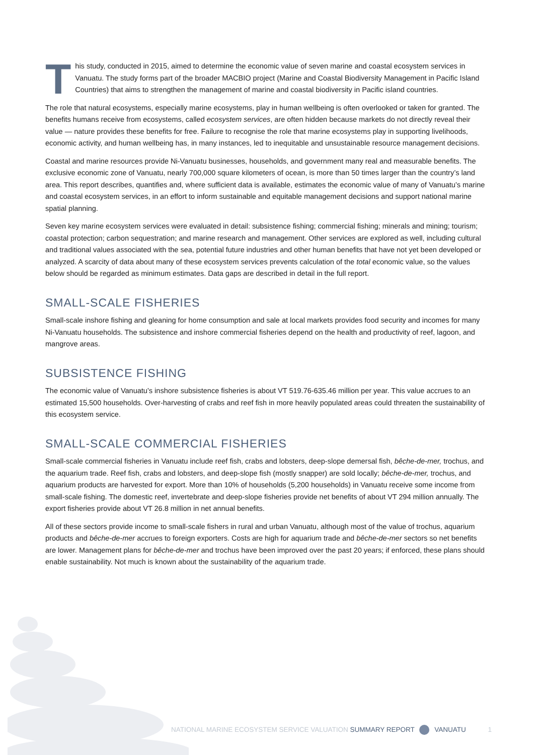This study, conducted in 2015, aimed to determine the economic value of seven marine and coastal ecosystem services in Vanuatu. The study forms part of the broader MACBIO project (Marine and Coastal Biodiversity Management in Pacific Island Countries) that aims to strengthen the management of marine and coastal biodiversity in Pacific island countries.
The role that natural ecosystems, especially marine ecosystems, play in human wellbeing is often overlooked or taken for granted. The benefits humans receive from ecosystems, called ecosystem services, are often hidden because markets do not directly reveal their value — nature provides these benefits for free. Failure to recognise the role that marine ecosystems play in supporting livelihoods, economic activity, and human wellbeing has, in many instances, led to inequitable and unsustainable resource management decisions.
Coastal and marine resources provide Ni-Vanuatu businesses, households, and government many real and measurable benefits. The exclusive economic zone of Vanuatu, nearly 700,000 square kilometers of ocean, is more than 50 times larger than the country’s land area. This report describes, quantifies and, where sufficient data is available, estimates the economic value of many of Vanuatu’s marine and coastal ecosystem services, in an effort to inform sustainable and equitable management decisions and support national marine spatial planning.
Seven key marine ecosystem services were evaluated in detail: subsistence fishing; commercial fishing; minerals and mining; tourism; coastal protection; carbon sequestration; and marine research and management. Other services are explored as well, including cultural and traditional values associated with the sea, potential future industries and other human benefits that have not yet been developed or analyzed. A scarcity of data about many of these ecosystem services prevents calculation of the total economic value, so the values below should be regarded as minimum estimates. Data gaps are described in detail in the full report.
SMALL-SCALE FISHERIES
Small-scale inshore fishing and gleaning for home consumption and sale at local markets provides food security and incomes for many Ni-Vanuatu households. The subsistence and inshore commercial fisheries depend on the health and productivity of reef, lagoon, and mangrove areas.
SUBSISTENCE FISHING
The economic value of Vanuatu’s inshore subsistence fisheries is about VT 519.76-635.46 million per year. This value accrues to an estimated 15,500 households. Over-harvesting of crabs and reef fish in more heavily populated areas could threaten the sustainability of this ecosystem service.
SMALL-SCALE COMMERCIAL FISHERIES
Small-scale commercial fisheries in Vanuatu include reef fish, crabs and lobsters, deep-slope demersal fish, bêche-de-mer, trochus, and the aquarium trade. Reef fish, crabs and lobsters, and deep-slope fish (mostly snapper) are sold locally; bêche-de-mer, trochus, and aquarium products are harvested for export. More than 10% of households (5,200 households) in Vanuatu receive some income from small-scale fishing. The domestic reef, invertebrate and deep-slope fisheries provide net benefits of about VT 294 million annually. The export fisheries provide about VT 26.8 million in net annual benefits.
All of these sectors provide income to small-scale fishers in rural and urban Vanuatu, although most of the value of trochus, aquarium products and bêche-de-mer accrues to foreign exporters. Costs are high for aquarium trade and bêche-de-mer sectors so net benefits are lower. Management plans for bêche-de-mer and trochus have been improved over the past 20 years; if enforced, these plans should enable sustainability. Not much is known about the sustainability of the aquarium trade.
NATIONAL MARINE ECOSYSTEM SERVICE VALUATION SUMMARY REPORT VANUATU 1